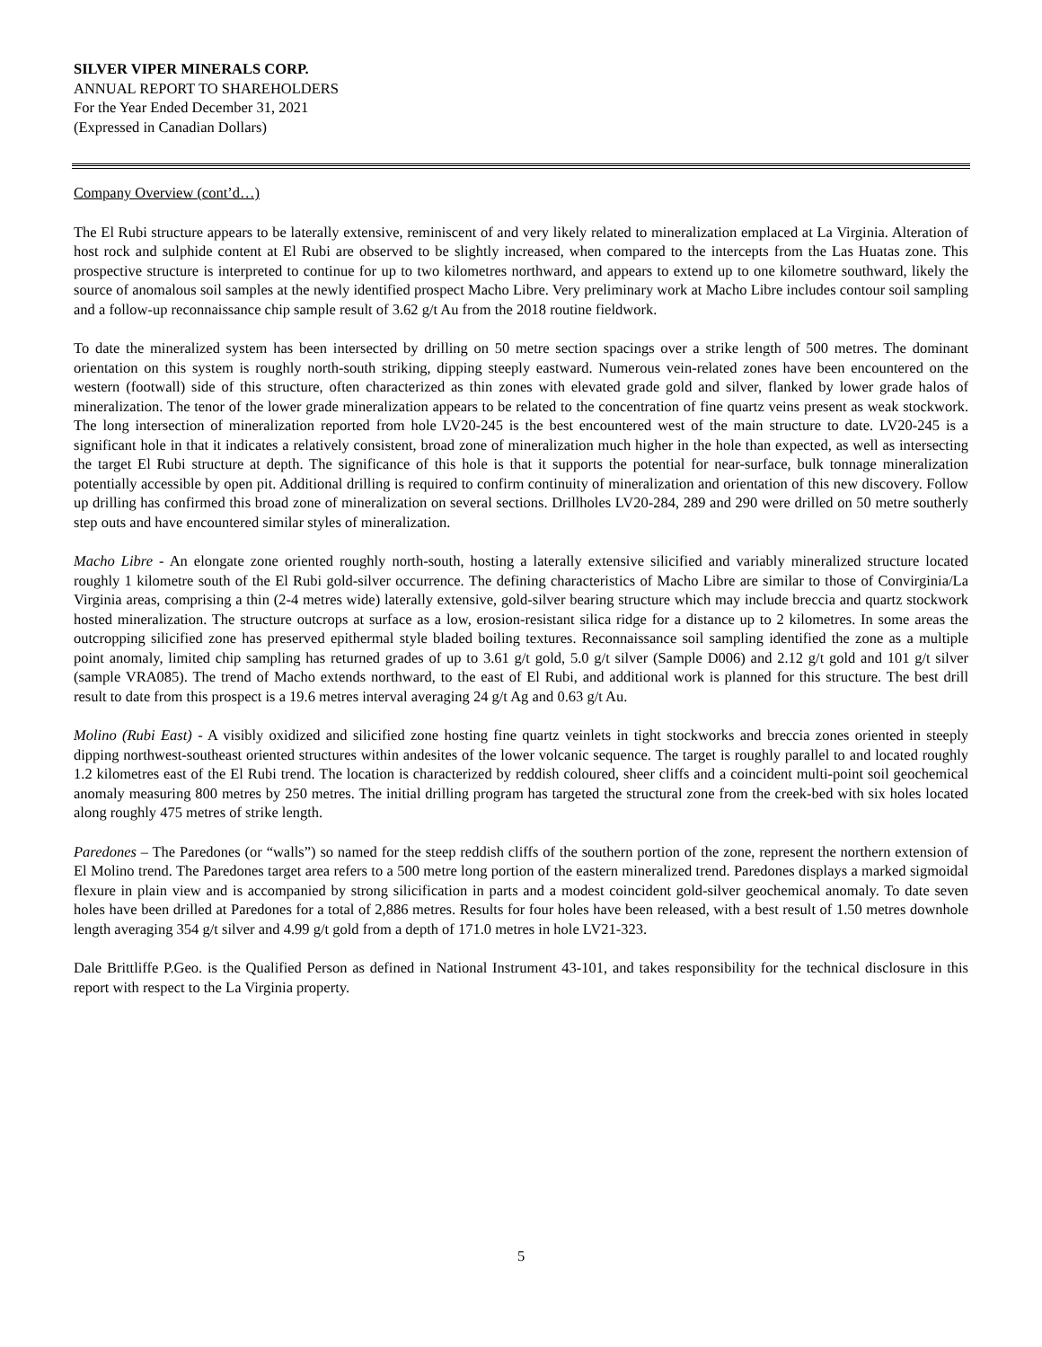SILVER VIPER MINERALS CORP.
ANNUAL REPORT TO SHAREHOLDERS
For the Year Ended December 31, 2021
(Expressed in Canadian Dollars)
Company Overview (cont’d…)
The El Rubi structure appears to be laterally extensive, reminiscent of and very likely related to mineralization emplaced at La Virginia. Alteration of host rock and sulphide content at El Rubi are observed to be slightly increased, when compared to the intercepts from the Las Huatas zone. This prospective structure is interpreted to continue for up to two kilometres northward, and appears to extend up to one kilometre southward, likely the source of anomalous soil samples at the newly identified prospect Macho Libre. Very preliminary work at Macho Libre includes contour soil sampling and a follow-up reconnaissance chip sample result of 3.62 g/t Au from the 2018 routine fieldwork.
To date the mineralized system has been intersected by drilling on 50 metre section spacings over a strike length of 500 metres. The dominant orientation on this system is roughly north-south striking, dipping steeply eastward. Numerous vein-related zones have been encountered on the western (footwall) side of this structure, often characterized as thin zones with elevated grade gold and silver, flanked by lower grade halos of mineralization. The tenor of the lower grade mineralization appears to be related to the concentration of fine quartz veins present as weak stockwork. The long intersection of mineralization reported from hole LV20-245 is the best encountered west of the main structure to date. LV20-245 is a significant hole in that it indicates a relatively consistent, broad zone of mineralization much higher in the hole than expected, as well as intersecting the target El Rubi structure at depth. The significance of this hole is that it supports the potential for near-surface, bulk tonnage mineralization potentially accessible by open pit. Additional drilling is required to confirm continuity of mineralization and orientation of this new discovery. Follow up drilling has confirmed this broad zone of mineralization on several sections. Drillholes LV20-284, 289 and 290 were drilled on 50 metre southerly step outs and have encountered similar styles of mineralization.
Macho Libre - An elongate zone oriented roughly north-south, hosting a laterally extensive silicified and variably mineralized structure located roughly 1 kilometre south of the El Rubi gold-silver occurrence. The defining characteristics of Macho Libre are similar to those of Convirginia/La Virginia areas, comprising a thin (2-4 metres wide) laterally extensive, gold-silver bearing structure which may include breccia and quartz stockwork hosted mineralization. The structure outcrops at surface as a low, erosion-resistant silica ridge for a distance up to 2 kilometres. In some areas the outcropping silicified zone has preserved epithermal style bladed boiling textures. Reconnaissance soil sampling identified the zone as a multiple point anomaly, limited chip sampling has returned grades of up to 3.61 g/t gold, 5.0 g/t silver (Sample D006) and 2.12 g/t gold and 101 g/t silver (sample VRA085). The trend of Macho extends northward, to the east of El Rubi, and additional work is planned for this structure. The best drill result to date from this prospect is a 19.6 metres interval averaging 24 g/t Ag and 0.63 g/t Au.
Molino (Rubi East) - A visibly oxidized and silicified zone hosting fine quartz veinlets in tight stockworks and breccia zones oriented in steeply dipping northwest-southeast oriented structures within andesites of the lower volcanic sequence. The target is roughly parallel to and located roughly 1.2 kilometres east of the El Rubi trend. The location is characterized by reddish coloured, sheer cliffs and a coincident multi-point soil geochemical anomaly measuring 800 metres by 250 metres. The initial drilling program has targeted the structural zone from the creek-bed with six holes located along roughly 475 metres of strike length.
Paredones – The Paredones (or “walls”) so named for the steep reddish cliffs of the southern portion of the zone, represent the northern extension of El Molino trend. The Paredones target area refers to a 500 metre long portion of the eastern mineralized trend. Paredones displays a marked sigmoidal flexure in plain view and is accompanied by strong silicification in parts and a modest coincident gold-silver geochemical anomaly. To date seven holes have been drilled at Paredones for a total of 2,886 metres. Results for four holes have been released, with a best result of 1.50 metres downhole length averaging 354 g/t silver and 4.99 g/t gold from a depth of 171.0 metres in hole LV21-323.
Dale Brittliffe P.Geo. is the Qualified Person as defined in National Instrument 43-101, and takes responsibility for the technical disclosure in this report with respect to the La Virginia property.
5